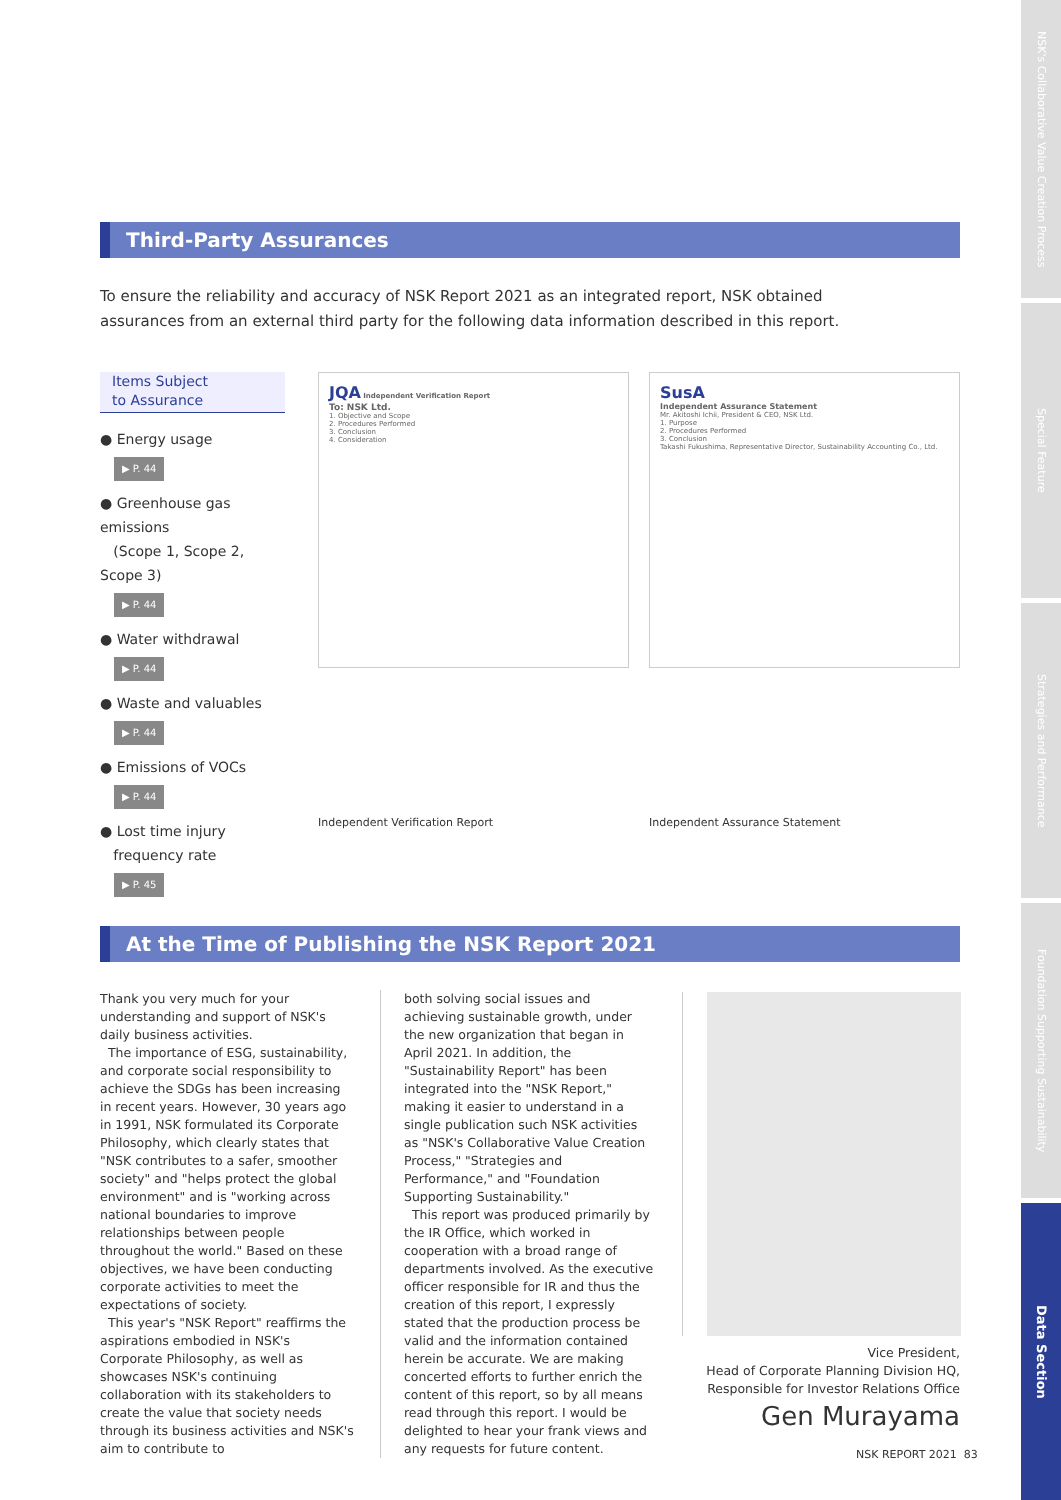NSK's Collaborative Value Creation Process
Special Feature
Strategies and Performance
Foundation Supporting Sustainability
Data Section
Third-Party Assurances
To ensure the reliability and accuracy of NSK Report 2021 as an integrated report, NSK obtained assurances from an external third party for the following data information described in this report.
Items Subject
to Assurance
● Energy usage
▶ P. 44
● Greenhouse gas emissions
(Scope 1, Scope 2, Scope 3)
▶ P. 44
● Water withdrawal
▶ P. 44
● Waste and valuables
▶ P. 44
● Emissions of VOCs
▶ P. 44
● Lost time injury
frequency rate
▶ P. 45
JQA Independent Verification Report
To: NSK Ltd.
1. Objective and Scope
2. Procedures Performed
3. Conclusion
4. Consideration
SusA
Independent Assurance Statement
Mr. Akitoshi Ichii, President & CEO, NSK Ltd.
1. Purpose
2. Procedures Performed
3. Conclusion
Takashi Fukushima, Representative Director, Sustainability Accounting Co., Ltd.
Independent Verification Report
Independent Assurance Statement
At the Time of Publishing the NSK Report 2021
Thank you very much for your understanding and support of NSK's daily business activities.
The importance of ESG, sustainability, and corporate social responsibility to achieve the SDGs has been increasing in recent years. However, 30 years ago in 1991, NSK formulated its Corporate Philosophy, which clearly states that "NSK contributes to a safer, smoother society" and "helps protect the global environment" and is "working across national boundaries to improve relationships between people throughout the world." Based on these objectives, we have been conducting corporate activities to meet the expectations of society.
This year's "NSK Report" reaffirms the aspirations embodied in NSK's Corporate Philosophy, as well as showcases NSK's continuing collaboration with its stakeholders to create the value that society needs through its business activities and NSK's aim to contribute to
both solving social issues and achieving sustainable growth, under the new organization that began in April 2021. In addition, the "Sustainability Report" has been integrated into the "NSK Report," making it easier to understand in a single publication such NSK activities as "NSK's Collaborative Value Creation Process," "Strategies and Performance," and "Foundation Supporting Sustainability."
This report was produced primarily by the IR Office, which worked in cooperation with a broad range of departments involved. As the executive officer responsible for IR and thus the creation of this report, I expressly stated that the production process be valid and the information contained herein be accurate. We are making concerted efforts to further enrich the content of this report, so by all means read through this report. I would be delighted to hear your frank views and any requests for future content.
Vice President,
Head of Corporate Planning Division HQ,
Responsible for Investor Relations Office
Gen Murayama
NSK REPORT 2021 83